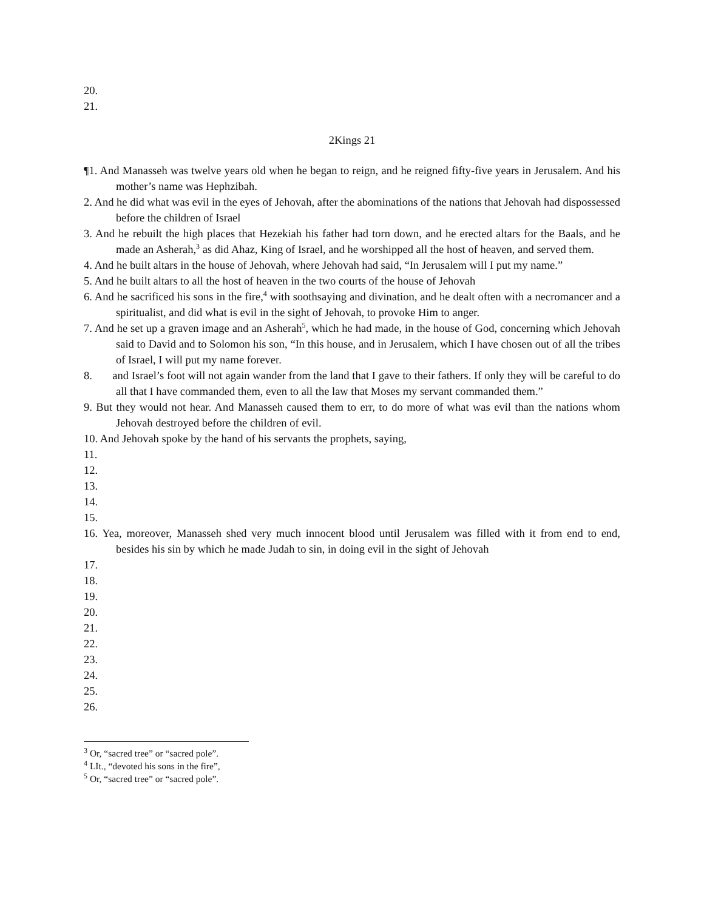20.
21.
2Kings 21
¶1. And Manasseh was twelve years old when he began to reign, and he reigned fifty-five years in Jerusalem. And his mother’s name was Hephzibah.
2. And he did what was evil in the eyes of Jehovah, after the abominations of the nations that Jehovah had dispossessed before the children of Israel
3. And he rebuilt the high places that Hezekiah his father had torn down, and he erected altars for the Baals, and he made an Asherah,<sup>3</sup> as did Ahaz, King of Israel, and he worshipped all the host of heaven, and served them.
4. And he built altars in the house of Jehovah, where Jehovah had said, “In Jerusalem will I put my name.”
5. And he built altars to all the host of heaven in the two courts of the house of Jehovah
6. And he sacrificed his sons in the fire,<sup>4</sup> with soothsaying and divination, and he dealt often with a necromancer and a spiritualist, and did what is evil in the sight of Jehovah, to provoke Him to anger.
7. And he set up a graven image and an Asherah<sup>5</sup>, which he had made, in the house of God, concerning which Jehovah said to David and to Solomon his son, “In this house, and in Jerusalem, which I have chosen out of all the tribes of Israel, I will put my name forever.
8. and Israel’s foot will not again wander from the land that I gave to their fathers. If only they will be careful to do all that I have commanded them, even to all the law that Moses my servant commanded them.”
9. But they would not hear. And Manasseh caused them to err, to do more of what was evil than the nations whom Jehovah destroyed before the children of evil.
10. And Jehovah spoke by the hand of his servants the prophets, saying,
11.
12.
13.
14.
15.
16. Yea, moreover, Manasseh shed very much innocent blood until Jerusalem was filled with it from end to end, besides his sin by which he made Judah to sin, in doing evil in the sight of Jehovah
17.
18.
19.
20.
21.
22.
23.
24.
25.
26.
<sup>3</sup> Or, “sacred tree” or “sacred pole”.
<sup>4</sup> LIt., “devoted his sons in the fire”,
<sup>5</sup> Or, “sacred tree” or “sacred pole”.